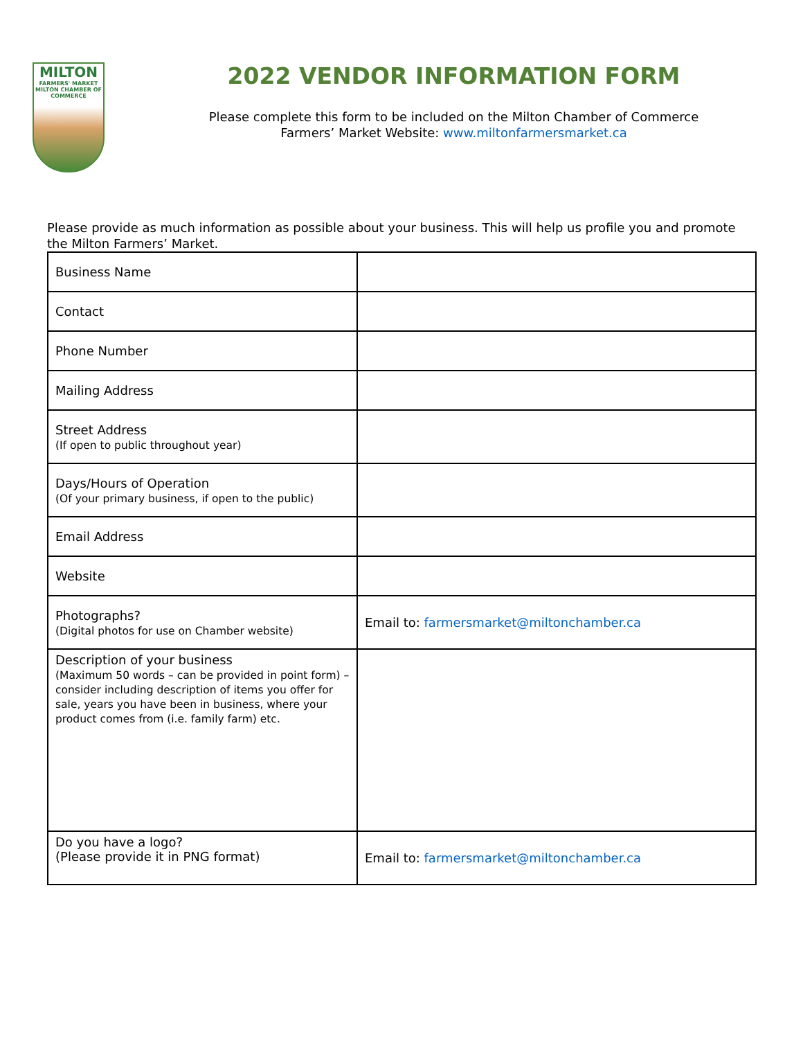MILTON
FARMERS' MARKET
MILTON CHAMBER OF COMMERCE
2022 VENDOR INFORMATION FORM
Please complete this form to be included on the Milton Chamber of Commerce
Farmers’ Market Website: www.miltonfarmersmarket.ca
Please provide as much information as possible about your business. This will help us profile you and promote the Milton Farmers’ Market.
| Business Name | |
| Contact | |
| Phone Number | |
| Mailing Address | |
| Street Address (If open to public throughout year) | |
| Days/Hours of Operation (Of your primary business, if open to the public) | |
| Email Address | |
| Website | |
| Photographs? (Digital photos for use on Chamber website) | Email to: farmersmarket@miltonchamber.ca |
| Description of your business (Maximum 50 words – can be provided in point form) – consider including description of items you offer for sale, years you have been in business, where your product comes from (i.e. family farm) etc. | |
| Do you have a logo? (Please provide it in PNG format) | Email to: farmersmarket@miltonchamber.ca |